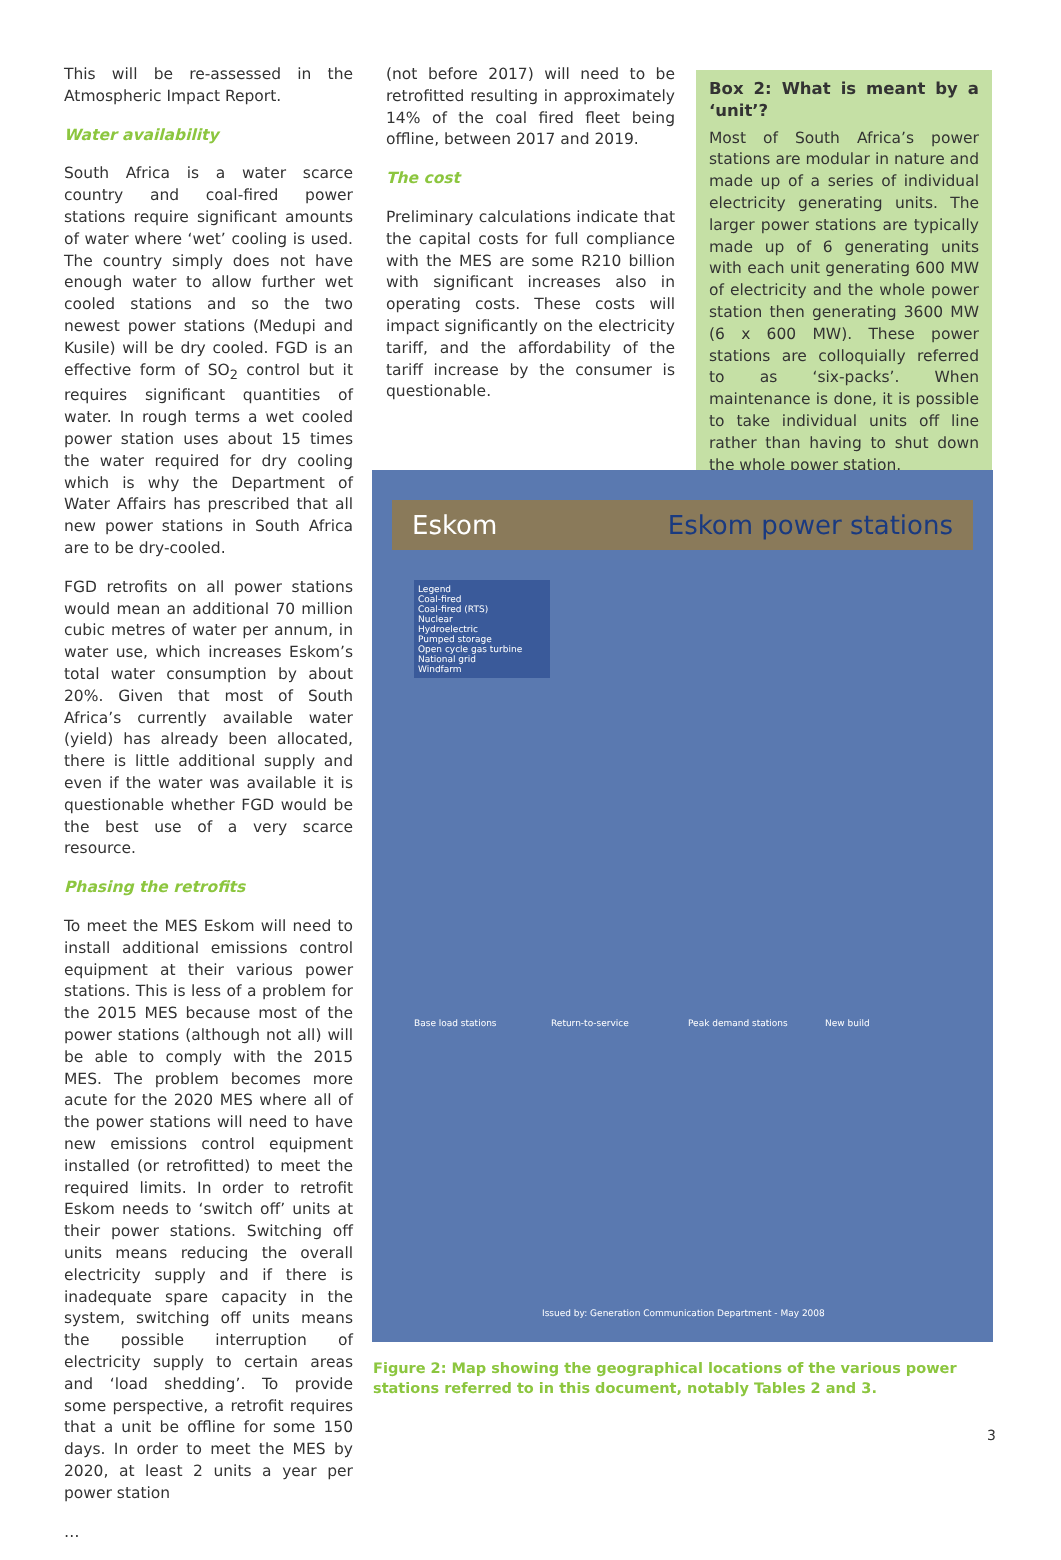This will be re-assessed in the Atmospheric Impact Report.
Water availability
South Africa is a water scarce country and coal-fired power stations require significant amounts of water where ‘wet’ cooling is used. The country simply does not have enough water to allow further wet cooled stations and so the two newest power stations (Medupi and Kusile) will be dry cooled. FGD is an effective form of SO<sub>2</sub> control but it requires significant quantities of water. In rough terms a wet cooled power station uses about 15 times the water required for dry cooling which is why the Department of Water Affairs has prescribed that all new power stations in South Africa are to be dry-cooled.
FGD retrofits on all power stations would mean an additional 70 million cubic metres of water per annum, in water use, which increases Eskom’s total water consumption by about 20%. Given that most of South Africa’s currently available water (yield) has already been allocated, there is little additional supply and even if the water was available it is questionable whether FGD would be the best use of a very scarce resource.
Phasing the retrofits
To meet the MES Eskom will need to install additional emissions control equipment at their various power stations. This is less of a problem for the 2015 MES because most of the power stations (although not all) will be able to comply with the 2015 MES. The problem becomes more acute for the 2020 MES where all of the power stations will need to have new emissions control equipment installed (or retrofitted) to meet the required limits. In order to retrofit Eskom needs to ‘switch off’ units at their power stations. Switching off units means reducing the overall electricity supply and if there is inadequate spare capacity in the system, switching off units means the possible interruption of electricity supply to certain areas and ‘load shedding’. To provide some perspective, a retrofit requires that a unit be offline for some 150 days. In order to meet the MES by 2020, at least 2 units a year per power station
…
(not before 2017) will need to be retrofitted resulting in approximately 14% of the coal fired fleet being offline, between 2017 and 2019.
The cost
Preliminary calculations indicate that the capital costs for full compliance with the MES are some R210 billion with significant increases also in operating costs. These costs will impact significantly on the electricity tariff, and the affordability of the tariff increase by the consumer is questionable.
Box 2: What is meant by a ‘unit’?
Most of South Africa’s power stations are modular in nature and made up of a series of individual electricity generating units. The larger power stations are typically made up of 6 generating units with each unit generating 600 MW of electricity and the whole power station then generating 3600 MW (6 x 600 MW). These power stations are colloquially referred to as ‘six-packs’. When maintenance is done, it is possible to take individual units off line rather than having to shut down the whole power station.
Eskom Eskom power stations
Legend
Coal-fired
Coal-fired (RTS)
Nuclear
Hydroelectric
Pumped storage
Open cycle gas turbine
National grid
Windfarm
Base load stations Return-to-service Peak demand stations New build
Issued by: Generation Communication Department - May 2008
Figure 2: Map showing the geographical locations of the various power stations referred to in this document, notably Tables 2 and 3.
3